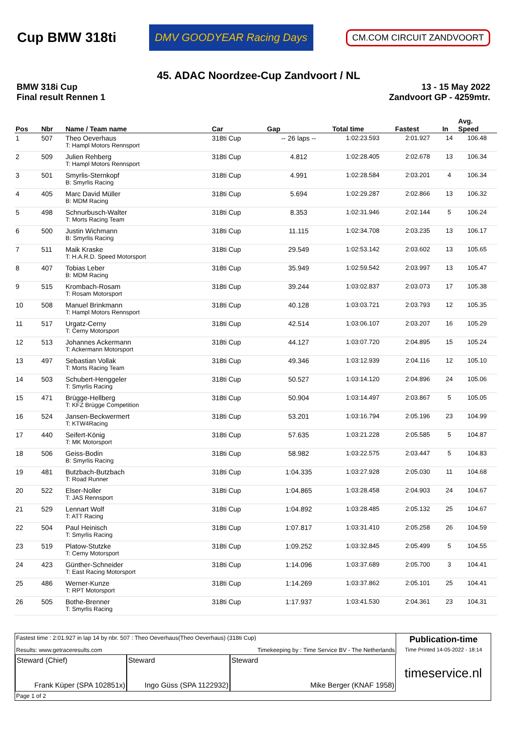Cup BMW 318ti
DMV GOODYEAR Racing Days
CM.COM CIRCUIT ZANDVOORT
45. ADAC Noordzee-Cup Zandvoort / NL
BMW 318i Cup
Final result Rennen 1
13 - 15 May 2022
Zandvoort GP - 4259mtr.
| Pos | Nbr | Name / Team name | Car | Gap | Total time | Fastest | In | Avg. Speed |
| --- | --- | --- | --- | --- | --- | --- | --- | --- |
| 1 | 507 | Theo Oeverhaus T: Hampl Motors Rennsport | 318ti Cup | -- 26 laps -- | 1:02:23.593 | 2:01.927 | 14 | 106.48 |
| 2 | 509 | Julien Rehberg T: Hampl Motors Rennsport | 318ti Cup | 4.812 | 1:02:28.405 | 2:02.678 | 13 | 106.34 |
| 3 | 501 | Smyrlis-Sternkopf B: Smyrlis Racing | 318ti Cup | 4.991 | 1:02:28.584 | 2:03.201 | 4 | 106.34 |
| 4 | 405 | Marc David Müller B: MDM Racing | 318ti Cup | 5.694 | 1:02:29.287 | 2:02.866 | 13 | 106.32 |
| 5 | 498 | Schnurbusch-Walter T: Morts Racing Team | 318ti Cup | 8.353 | 1:02:31.946 | 2:02.144 | 5 | 106.24 |
| 6 | 500 | Justin Wichmann B: Smyrlis Racing | 318ti Cup | 11.115 | 1:02:34.708 | 2:03.235 | 13 | 106.17 |
| 7 | 511 | Maik Kraske T: H.A.R.D. Speed Motorsport | 318ti Cup | 29.549 | 1:02:53.142 | 2:03.602 | 13 | 105.65 |
| 8 | 407 | Tobias Leber B: MDM Racing | 318ti Cup | 35.949 | 1:02:59.542 | 2:03.997 | 13 | 105.47 |
| 9 | 515 | Krombach-Rosam T: Rosam Motorsport | 318ti Cup | 39.244 | 1:03:02.837 | 2:03.073 | 17 | 105.38 |
| 10 | 508 | Manuel Brinkmann T: Hampl Motors Rennsport | 318ti Cup | 40.128 | 1:03:03.721 | 2:03.793 | 12 | 105.35 |
| 11 | 517 | Urgatz-Cerny T: Cerny Motorsport | 318ti Cup | 42.514 | 1:03:06.107 | 2:03.207 | 16 | 105.29 |
| 12 | 513 | Johannes Ackermann T: Ackermann Motorsport | 318ti Cup | 44.127 | 1:03:07.720 | 2:04.895 | 15 | 105.24 |
| 13 | 497 | Sebastian Vollak T: Morts Racing Team | 318ti Cup | 49.346 | 1:03:12.939 | 2:04.116 | 12 | 105.10 |
| 14 | 503 | Schubert-Henggeler T: Smyrlis Racing | 318ti Cup | 50.527 | 1:03:14.120 | 2:04.896 | 24 | 105.06 |
| 15 | 471 | Brügge-Hellberg T: KFZ Brügge Competition | 318ti Cup | 50.904 | 1:03:14.497 | 2:03.867 | 5 | 105.05 |
| 16 | 524 | Jansen-Beckwermert T: KTW4Racing | 318ti Cup | 53.201 | 1:03:16.794 | 2:05.196 | 23 | 104.99 |
| 17 | 440 | Seifert-König T: MK Motorsport | 318ti Cup | 57.635 | 1:03:21.228 | 2:05.585 | 5 | 104.87 |
| 18 | 506 | Geiss-Bodin B: Smyrlis Racing | 318ti Cup | 58.982 | 1:03:22.575 | 2:03.447 | 5 | 104.83 |
| 19 | 481 | Butzbach-Butzbach T: Road Runner | 318ti Cup | 1:04.335 | 1:03:27.928 | 2:05.030 | 11 | 104.68 |
| 20 | 522 | Elser-Noller T: JAS Rennsport | 318ti Cup | 1:04.865 | 1:03:28.458 | 2:04.903 | 24 | 104.67 |
| 21 | 529 | Lennart Wolf T: ATT Racing | 318ti Cup | 1:04.892 | 1:03:28.485 | 2:05.132 | 25 | 104.67 |
| 22 | 504 | Paul Heinisch T: Smyrlis Racing | 318ti Cup | 1:07.817 | 1:03:31.410 | 2:05.258 | 26 | 104.59 |
| 23 | 519 | Platow-Stutzke T: Cerny Motorsport | 318ti Cup | 1:09.252 | 1:03:32.845 | 2:05.499 | 5 | 104.55 |
| 24 | 423 | Günther-Schneider T: East Racing Motorsport | 318ti Cup | 1:14.096 | 1:03:37.689 | 2:05.700 | 3 | 104.41 |
| 25 | 486 | Werner-Kunze T: RPT Motorsport | 318ti Cup | 1:14.269 | 1:03:37.862 | 2:05.101 | 25 | 104.41 |
| 26 | 505 | Bothe-Brenner T: Smyrlis Racing | 318ti Cup | 1:17.937 | 1:03:41.530 | 2:04.361 | 23 | 104.31 |
| Fastest time : 2:01.927 in lap 14 by nbr. 507 : Theo Oeverhaus(Theo Oeverhaus) (318ti Cup) | | | Publication-time |
| Results: www.getraceresults.com | | Timekeeping by : Time Service BV - The Netherlands | Time Printed 14-05-2022 - 18:14 |
| Steward (Chief) Frank Küper (SPA 102851x) | Steward Ingo Güss (SPA 1122932) | Steward Mike Berger (KNAF 1958) | timeservice.nl |
| Page 1 of 2 | | | |